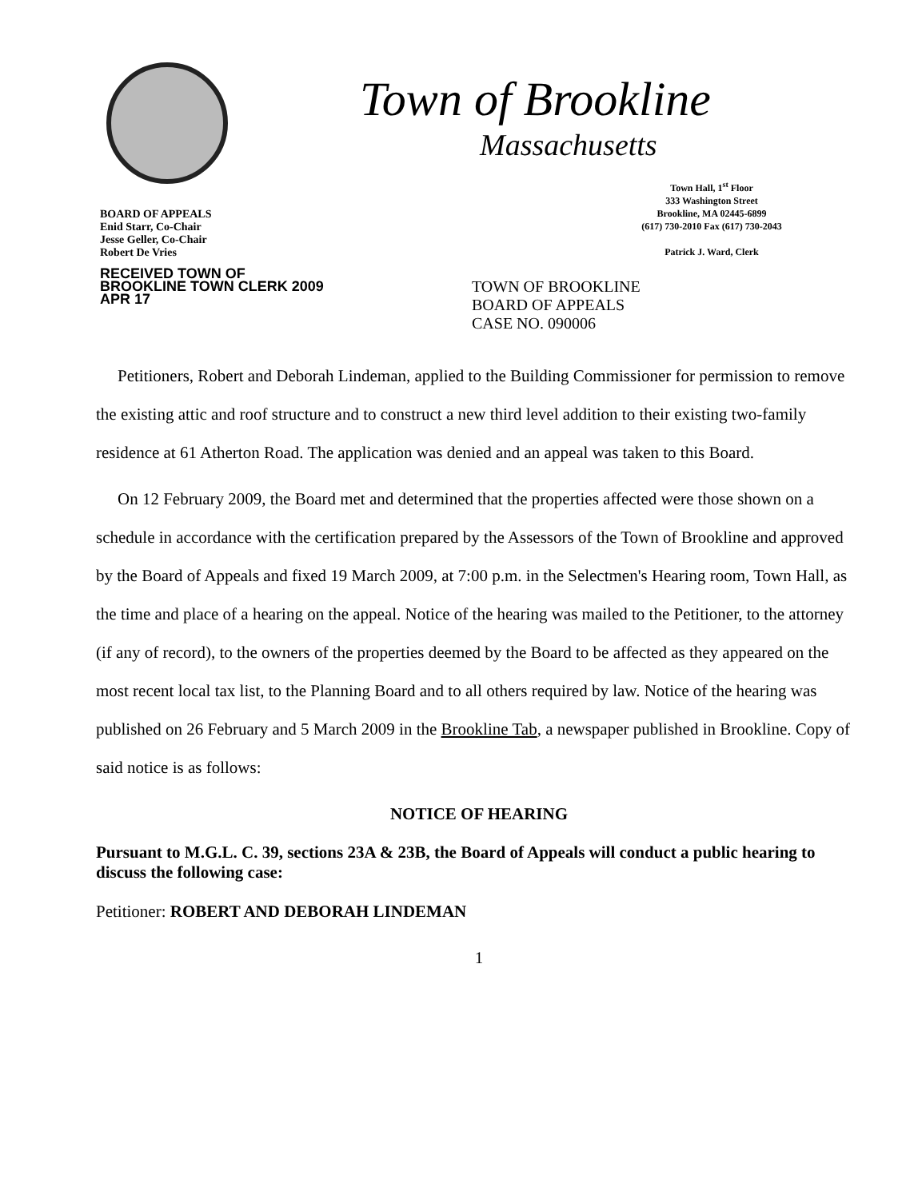BOARD OF APPEALS
Enid Starr, Co-Chair
Jesse Geller, Co-Chair
Robert De Vries
RECEIVED TOWN OF BROOKLINE TOWN CLERK 2009 APR 17
Town of Brookline
Massachusetts
Town Hall, 1<sup>st</sup> Floor
333 Washington Street
Brookline, MA 02445-6899
(617) 730-2010 Fax (617) 730-2043
Patrick J. Ward, Clerk
TOWN OF BROOKLINE
BOARD OF APPEALS
CASE NO. 090006
Petitioners, Robert and Deborah Lindeman, applied to the Building Commissioner for permission to remove the existing attic and roof structure and to construct a new third level addition to their existing two-family residence at 61 Atherton Road. The application was denied and an appeal was taken to this Board.
On 12 February 2009, the Board met and determined that the properties affected were those shown on a schedule in accordance with the certification prepared by the Assessors of the Town of Brookline and approved by the Board of Appeals and fixed 19 March 2009, at 7:00 p.m. in the Selectmen's Hearing room, Town Hall, as the time and place of a hearing on the appeal. Notice of the hearing was mailed to the Petitioner, to the attorney (if any of record), to the owners of the properties deemed by the Board to be affected as they appeared on the most recent local tax list, to the Planning Board and to all others required by law. Notice of the hearing was published on 26 February and 5 March 2009 in the Brookline Tab, a newspaper published in Brookline. Copy of said notice is as follows:
NOTICE OF HEARING
Pursuant to M.G.L. C. 39, sections 23A & 23B, the Board of Appeals will conduct a public hearing to discuss the following case:
Petitioner: ROBERT AND DEBORAH LINDEMAN
1